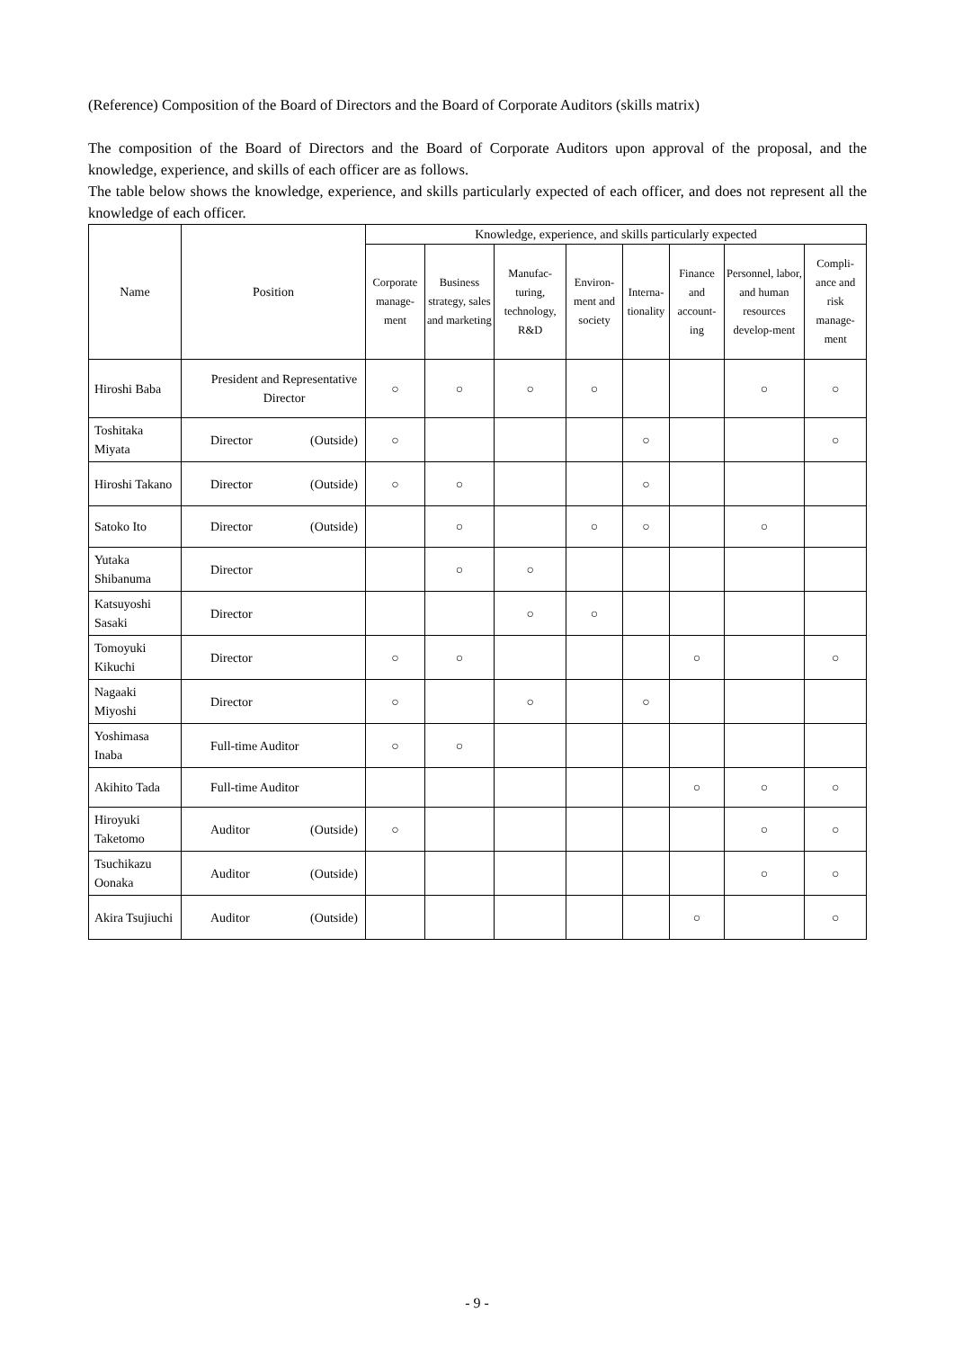(Reference) Composition of the Board of Directors and the Board of Corporate Auditors (skills matrix)
The composition of the Board of Directors and the Board of Corporate Auditors upon approval of the proposal, and the knowledge, experience, and skills of each officer are as follows.
The table below shows the knowledge, experience, and skills particularly expected of each officer, and does not represent all the knowledge of each officer.
| Name | Position | Knowledge, experience, and skills particularly expected | | | | | | | |
| --- | --- | --- | --- | --- | --- | --- | --- | --- | --- |
| | | Corporate manage-ment | Business strategy, sales and marketing | Manufac-turing, technology, R&D | Environ-ment and society | Interna-tionality | Finance and account-ing | Personnel, labor, and human resources develop-ment | Compli-ance and risk manage-ment |
| Hiroshi Baba | President and Representative Director | ○ | ○ | ○ | ○ | | | ○ | ○ |
| Toshitaka Miyata | Director (Outside) | ○ | | | | ○ | | | ○ |
| Hiroshi Takano | Director (Outside) | ○ | ○ | | | ○ | | | |
| Satoko Ito | Director (Outside) | | ○ | | ○ | ○ | | ○ | |
| Yutaka Shibanuma | Director | | ○ | ○ | | | | | |
| Katsuyoshi Sasaki | Director | | | ○ | ○ | | | | |
| Tomoyuki Kikuchi | Director | ○ | ○ | | | | ○ | | ○ |
| Nagaaki Miyoshi | Director | ○ | | ○ | | ○ | | | |
| Yoshimasa Inaba | Full-time Auditor | ○ | ○ | | | | | | |
| Akihito Tada | Full-time Auditor | | | | | | ○ | ○ | ○ |
| Hiroyuki Taketomo | Auditor (Outside) | ○ | | | | | | ○ | ○ |
| Tsuchikazu Oonaka | Auditor (Outside) | | | | | | | ○ | ○ |
| Akira Tsujiuchi | Auditor (Outside) | | | | | | ○ | | ○ |
- 9 -